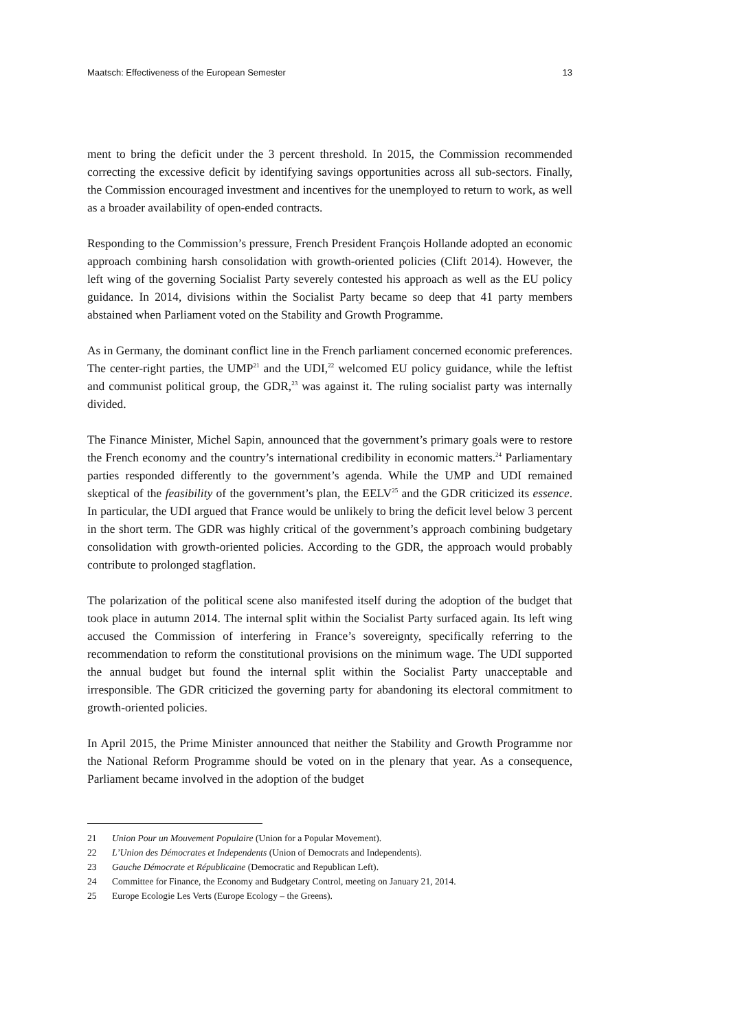Maatsch: Effectiveness of the European Semester 13
ment to bring the deficit under the 3 percent threshold. In 2015, the Commission recommended correcting the excessive deficit by identifying savings opportunities across all sub-sectors. Finally, the Commission encouraged investment and incentives for the unemployed to return to work, as well as a broader availability of open-ended contracts.
Responding to the Commission’s pressure, French President François Hollande adopted an economic approach combining harsh consolidation with growth-oriented policies (Clift 2014). However, the left wing of the governing Socialist Party severely contested his approach as well as the EU policy guidance. In 2014, divisions within the Socialist Party became so deep that 41 party members abstained when Parliament voted on the Stability and Growth Programme.
As in Germany, the dominant conflict line in the French parliament concerned economic preferences. The center-right parties, the UMP<sup>21</sup> and the UDI,<sup>22</sup> welcomed EU policy guidance, while the leftist and communist political group, the GDR,<sup>23</sup> was against it. The ruling socialist party was internally divided.
The Finance Minister, Michel Sapin, announced that the government’s primary goals were to restore the French economy and the country’s international credibility in economic matters.<sup>24</sup> Parliamentary parties responded differently to the government’s agenda. While the UMP and UDI remained skeptical of the feasibility of the government’s plan, the EELV<sup>25</sup> and the GDR criticized its essence. In particular, the UDI argued that France would be unlikely to bring the deficit level below 3 percent in the short term. The GDR was highly critical of the government’s approach combining budgetary consolidation with growth-oriented policies. According to the GDR, the approach would probably contribute to prolonged stagflation.
The polarization of the political scene also manifested itself during the adoption of the budget that took place in autumn 2014. The internal split within the Socialist Party surfaced again. Its left wing accused the Commission of interfering in France’s sovereignty, specifically referring to the recommendation to reform the constitutional provisions on the minimum wage. The UDI supported the annual budget but found the internal split within the Socialist Party unacceptable and irresponsible. The GDR criticized the governing party for abandoning its electoral commitment to growth-oriented policies.
In April 2015, the Prime Minister announced that neither the Stability and Growth Programme nor the National Reform Programme should be voted on in the plenary that year. As a consequence, Parliament became involved in the adoption of the budget
21 Union Pour un Mouvement Populaire (Union for a Popular Movement).
22 L’Union des Démocrates et Independents (Union of Democrats and Independents).
23 Gauche Démocrate et Républicaine (Democratic and Republican Left).
24 Committee for Finance, the Economy and Budgetary Control, meeting on January 21, 2014.
25 Europe Ecologie Les Verts (Europe Ecology – the Greens).